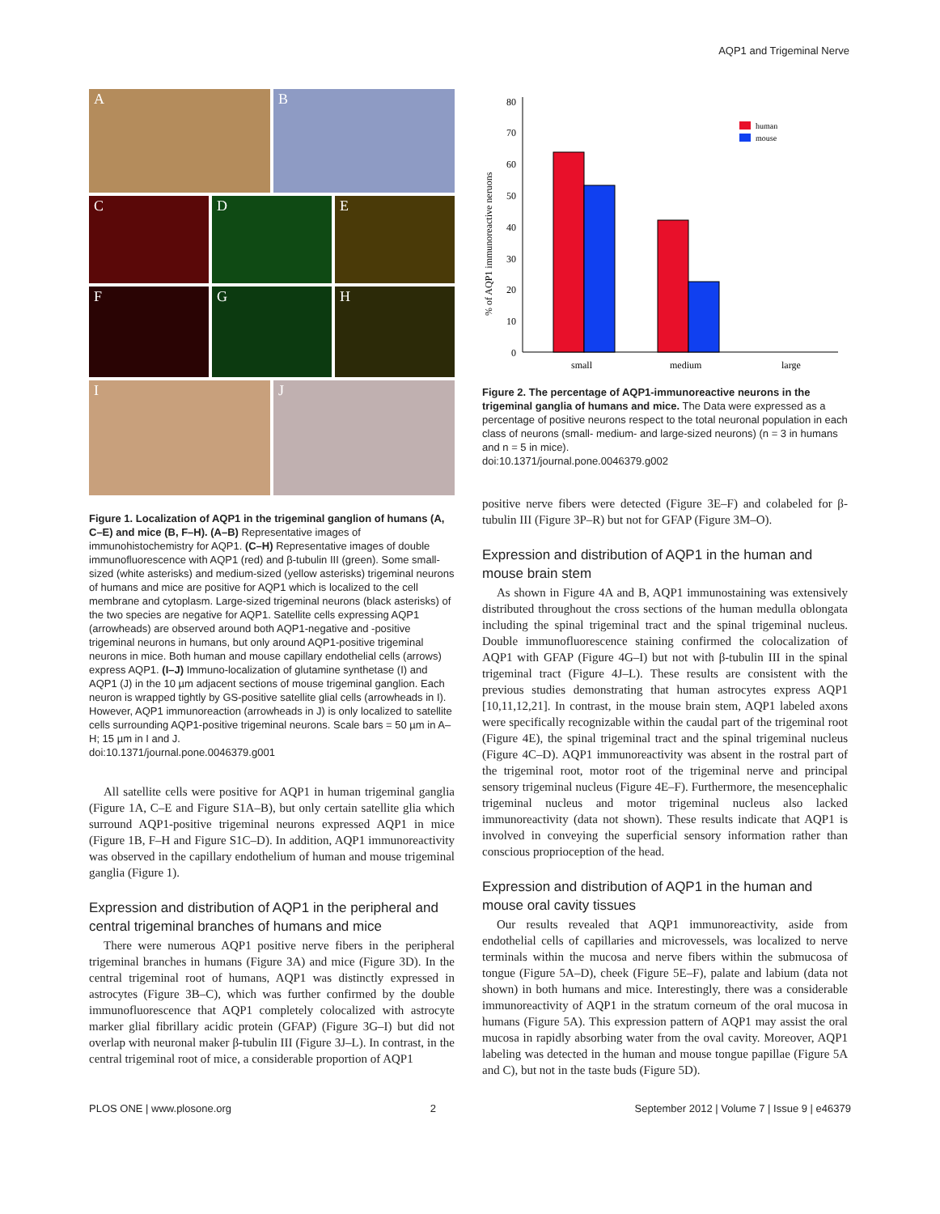AQP1 and Trigeminal Nerve
A
B
C
D
E
F
G
H
I
J
Figure 1. Localization of AQP1 in the trigeminal ganglion of humans (A, C–E) and mice (B, F–H). (A–B) Representative images of immunohistochemistry for AQP1. (C–H) Representative images of double immunofluorescence with AQP1 (red) and β-tubulin III (green). Some small-sized (white asterisks) and medium-sized (yellow asterisks) trigeminal neurons of humans and mice are positive for AQP1 which is localized to the cell membrane and cytoplasm. Large-sized trigeminal neurons (black asterisks) of the two species are negative for AQP1. Satellite cells expressing AQP1 (arrowheads) are observed around both AQP1-negative and -positive trigeminal neurons in humans, but only around AQP1-positive trigeminal neurons in mice. Both human and mouse capillary endothelial cells (arrows) express AQP1. (I–J) Immuno-localization of glutamine synthetase (I) and AQP1 (J) in the 10 µm adjacent sections of mouse trigeminal ganglion. Each neuron is wrapped tightly by GS-positive satellite glial cells (arrowheads in I). However, AQP1 immunoreaction (arrowheads in J) is only localized to satellite cells surrounding AQP1-positive trigeminal neurons. Scale bars = 50 µm in A–H; 15 µm in I and J.
doi:10.1371/journal.pone.0046379.g001
All satellite cells were positive for AQP1 in human trigeminal ganglia (Figure 1A, C–E and Figure S1A–B), but only certain satellite glia which surround AQP1-positive trigeminal neurons expressed AQP1 in mice (Figure 1B, F–H and Figure S1C–D). In addition, AQP1 immunoreactivity was observed in the capillary endothelium of human and mouse trigeminal ganglia (Figure 1).
Expression and distribution of AQP1 in the peripheral and central trigeminal branches of humans and mice
There were numerous AQP1 positive nerve fibers in the peripheral trigeminal branches in humans (Figure 3A) and mice (Figure 3D). In the central trigeminal root of humans, AQP1 was distinctly expressed in astrocytes (Figure 3B–C), which was further confirmed by the double immunofluorescence that AQP1 completely colocalized with astrocyte marker glial fibrillary acidic protein (GFAP) (Figure 3G–I) but did not overlap with neuronal maker β-tubulin III (Figure 3J–L). In contrast, in the central trigeminal root of mice, a considerable proportion of AQP1
80
70
60
50
40
30
20
10
0
% of AQP1 immunoreactive neruons
human
mouse
small
medium
large
Figure 2. The percentage of AQP1-immunoreactive neurons in the trigeminal ganglia of humans and mice. The Data were expressed as a percentage of positive neurons respect to the total neuronal population in each class of neurons (small- medium- and large-sized neurons) (n = 3 in humans and n = 5 in mice).
doi:10.1371/journal.pone.0046379.g002
positive nerve fibers were detected (Figure 3E–F) and colabeled for β-tubulin III (Figure 3P–R) but not for GFAP (Figure 3M–O).
Expression and distribution of AQP1 in the human and mouse brain stem
As shown in Figure 4A and B, AQP1 immunostaining was extensively distributed throughout the cross sections of the human medulla oblongata including the spinal trigeminal tract and the spinal trigeminal nucleus. Double immunofluorescence staining confirmed the colocalization of AQP1 with GFAP (Figure 4G–I) but not with β-tubulin III in the spinal trigeminal tract (Figure 4J–L). These results are consistent with the previous studies demonstrating that human astrocytes express AQP1 [10,11,12,21]. In contrast, in the mouse brain stem, AQP1 labeled axons were specifically recognizable within the caudal part of the trigeminal root (Figure 4E), the spinal trigeminal tract and the spinal trigeminal nucleus (Figure 4C–D). AQP1 immunoreactivity was absent in the rostral part of the trigeminal root, motor root of the trigeminal nerve and principal sensory trigeminal nucleus (Figure 4E–F). Furthermore, the mesencephalic trigeminal nucleus and motor trigeminal nucleus also lacked immunoreactivity (data not shown). These results indicate that AQP1 is involved in conveying the superficial sensory information rather than conscious proprioception of the head.
Expression and distribution of AQP1 in the human and mouse oral cavity tissues
Our results revealed that AQP1 immunoreactivity, aside from endothelial cells of capillaries and microvessels, was localized to nerve terminals within the mucosa and nerve fibers within the submucosa of tongue (Figure 5A–D), cheek (Figure 5E–F), palate and labium (data not shown) in both humans and mice. Interestingly, there was a considerable immunoreactivity of AQP1 in the stratum corneum of the oral mucosa in humans (Figure 5A). This expression pattern of AQP1 may assist the oral mucosa in rapidly absorbing water from the oval cavity. Moreover, AQP1 labeling was detected in the human and mouse tongue papillae (Figure 5A and C), but not in the taste buds (Figure 5D).
PLOS ONE | www.plosone.org 2 September 2012 | Volume 7 | Issue 9 | e46379